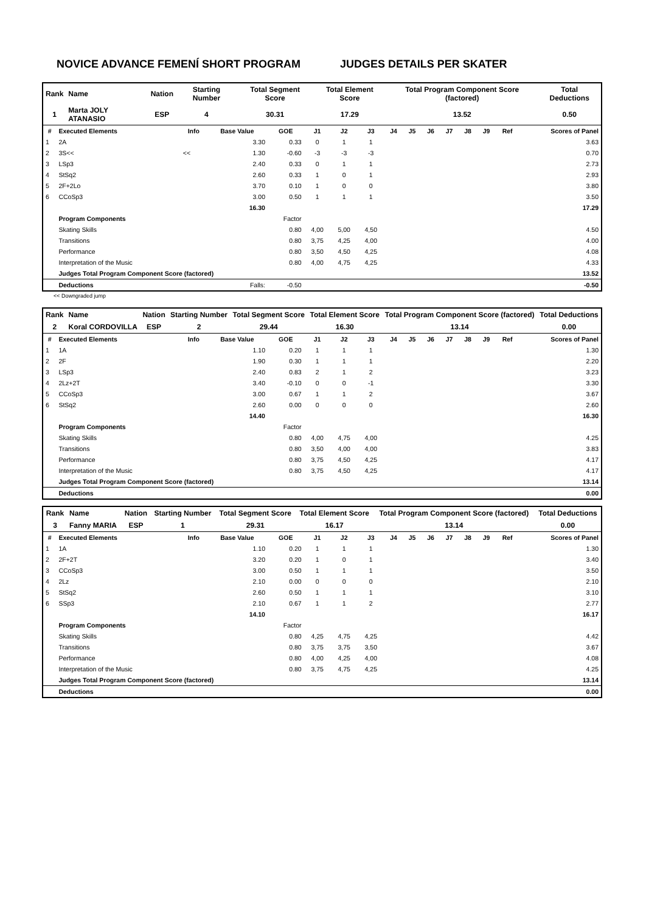NOVICE ADVANCE FEMENÍ SHORT PROGRAM JUDGES DETAILS PER SKATER
| Rank | Name | Nation | Starting Number | Total Segment Score | Total Element Score | Total Program Component Score (factored) | Total Deductions |
| --- | --- | --- | --- | --- | --- | --- | --- |
| 1 | Marta JOLY ATANASIO | ESP | 4 | 30.31 | 17.29 | 13.52 | 0.50 |
| # | Executed Elements | Info | Base Value | GOE | J1 | J2 | J3 | J4 | J5 | J6 | J7 | J8 | J9 | Ref | Scores of Panel |
| --- | --- | --- | --- | --- | --- | --- | --- | --- | --- | --- | --- | --- | --- | --- | --- |
| 1 | 2A | | 3.30 | 0.33 | 0 | 1 | 1 | | | | | | | | 3.63 |
| 2 | 3S<< | << | 1.30 | -0.60 | -3 | -3 | -3 | | | | | | | | 0.70 |
| 3 | LSp3 | | 2.40 | 0.33 | 0 | 1 | 1 | | | | | | | | 2.73 |
| 4 | StSq2 | | 2.60 | 0.33 | 1 | 0 | 1 | | | | | | | | 2.93 |
| 5 | 2F+2Lo | | 3.70 | 0.10 | 1 | 0 | 0 | | | | | | | | 3.80 |
| 6 | CCoSp3 | | 3.00 | 0.50 | 1 | 1 | 1 | | | | | | | | 3.50 |
| | | | 16.30 | | | | | | | | | | | | 17.29 |
| | Program Components | | | Factor | | | | | | | | | | | |
| | Skating Skills | | | 0.80 | 4,00 | 5,00 | 4,50 | | | | | | | | 4.50 |
| | Transitions | | | 0.80 | 3,75 | 4,25 | 4,00 | | | | | | | | 4.00 |
| | Performance | | | 0.80 | 3,50 | 4,50 | 4,25 | | | | | | | | 4.08 |
| | Interpretation of the Music | | | 0.80 | 4,00 | 4,75 | 4,25 | | | | | | | | 4.33 |
| | Judges Total Program Component Score (factored) | | | | | | | | | | | | | | 13.52 |
| | Deductions | | Falls: | -0.50 | | | | | | | | | | | -0.50 |
<< Downgraded jump
| Rank | Name | Nation | Starting Number | Total Segment Score | Total Element Score | Total Program Component Score (factored) | Total Deductions |
| --- | --- | --- | --- | --- | --- | --- | --- |
| 2 | Koral CORDOVILLA | ESP | 2 | 29.44 | 16.30 | 13.14 | 0.00 |
| # | Executed Elements | Info | Base Value | GOE | J1 | J2 | J3 | J4 | J5 | J6 | J7 | J8 | J9 | Ref | Scores of Panel |
| --- | --- | --- | --- | --- | --- | --- | --- | --- | --- | --- | --- | --- | --- | --- | --- |
| 1 | 1A | | 1.10 | 0.20 | 1 | 1 | 1 | | | | | | | | 1.30 |
| 2 | 2F | | 1.90 | 0.30 | 1 | 1 | 1 | | | | | | | | 2.20 |
| 3 | LSp3 | | 2.40 | 0.83 | 2 | 1 | 2 | | | | | | | | 3.23 |
| 4 | 2Lz+2T | | 3.40 | -0.10 | 0 | 0 | -1 | | | | | | | | 3.30 |
| 5 | CCoSp3 | | 3.00 | 0.67 | 1 | 1 | 2 | | | | | | | | 3.67 |
| 6 | StSq2 | | 2.60 | 0.00 | 0 | 0 | 0 | | | | | | | | 2.60 |
| | | | 14.40 | | | | | | | | | | | | 16.30 |
| | Program Components | | | Factor | | | | | | | | | | | |
| | Skating Skills | | | 0.80 | 4,00 | 4,75 | 4,00 | | | | | | | | 4.25 |
| | Transitions | | | 0.80 | 3,50 | 4,00 | 4,00 | | | | | | | | 3.83 |
| | Performance | | | 0.80 | 3,75 | 4,50 | 4,25 | | | | | | | | 4.17 |
| | Interpretation of the Music | | | 0.80 | 3,75 | 4,50 | 4,25 | | | | | | | | 4.17 |
| | Judges Total Program Component Score (factored) | | | | | | | | | | | | | | 13.14 |
| | Deductions | | | | | | | | | | | | | | 0.00 |
| Rank | Name | Nation | Starting Number | Total Segment Score | Total Element Score | Total Program Component Score (factored) | Total Deductions |
| --- | --- | --- | --- | --- | --- | --- | --- |
| 3 | Fanny MARIA | ESP | 1 | 29.31 | 16.17 | 13.14 | 0.00 |
| # | Executed Elements | Info | Base Value | GOE | J1 | J2 | J3 | J4 | J5 | J6 | J7 | J8 | J9 | Ref | Scores of Panel |
| --- | --- | --- | --- | --- | --- | --- | --- | --- | --- | --- | --- | --- | --- | --- | --- |
| 1 | 1A | | 1.10 | 0.20 | 1 | 1 | 1 | | | | | | | | 1.30 |
| 2 | 2F+2T | | 3.20 | 0.20 | 1 | 0 | 1 | | | | | | | | 3.40 |
| 3 | CCoSp3 | | 3.00 | 0.50 | 1 | 1 | 1 | | | | | | | | 3.50 |
| 4 | 2Lz | | 2.10 | 0.00 | 0 | 0 | 0 | | | | | | | | 2.10 |
| 5 | StSq2 | | 2.60 | 0.50 | 1 | 1 | 1 | | | | | | | | 3.10 |
| 6 | SSp3 | | 2.10 | 0.67 | 1 | 1 | 2 | | | | | | | | 2.77 |
| | | | 14.10 | | | | | | | | | | | | 16.17 |
| | Program Components | | | Factor | | | | | | | | | | | |
| | Skating Skills | | | 0.80 | 4,25 | 4,75 | 4,25 | | | | | | | | 4.42 |
| | Transitions | | | 0.80 | 3,75 | 3,75 | 3,50 | | | | | | | | 3.67 |
| | Performance | | | 0.80 | 4,00 | 4,25 | 4,00 | | | | | | | | 4.08 |
| | Interpretation of the Music | | | 0.80 | 3,75 | 4,75 | 4,25 | | | | | | | | 4.25 |
| | Judges Total Program Component Score (factored) | | | | | | | | | | | | | | 13.14 |
| | Deductions | | | | | | | | | | | | | | 0.00 |